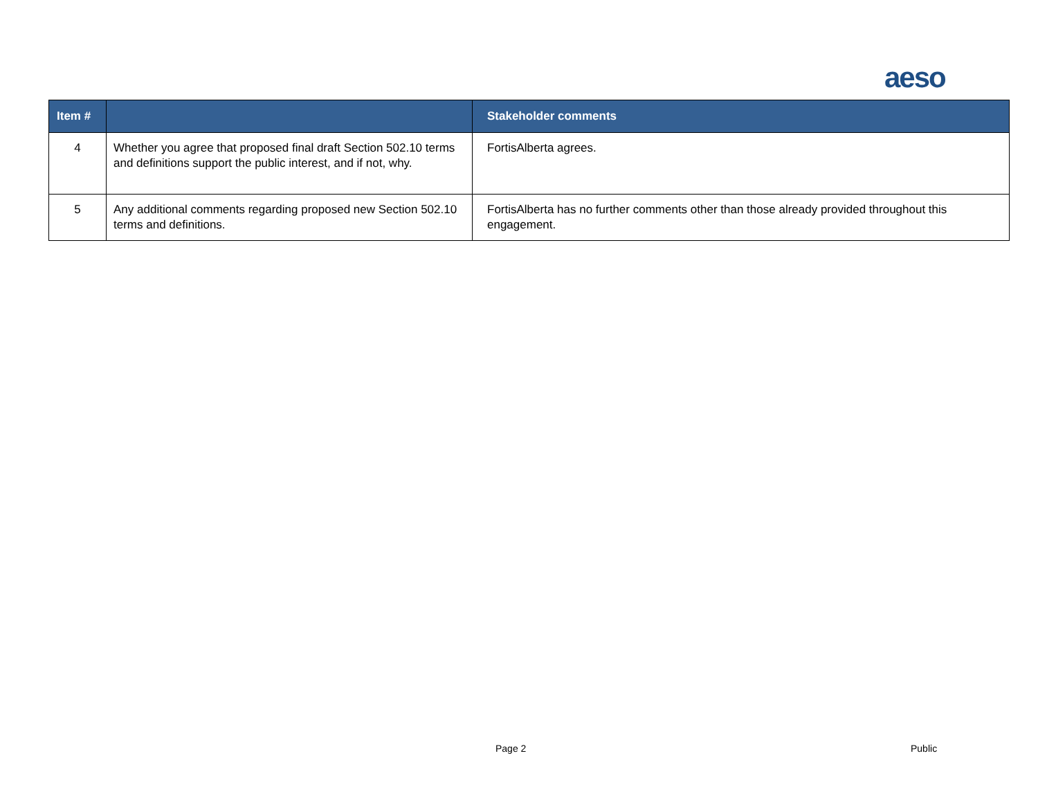aeso
| Item # | | Stakeholder comments |
| --- | --- | --- |
| 4 | Whether you agree that proposed final draft Section 502.10 terms and definitions support the public interest, and if not, why. | FortisAlberta agrees. |
| 5 | Any additional comments regarding proposed new Section 502.10 terms and definitions. | FortisAlberta has no further comments other than those already provided throughout this engagement. |
Page 2 Public